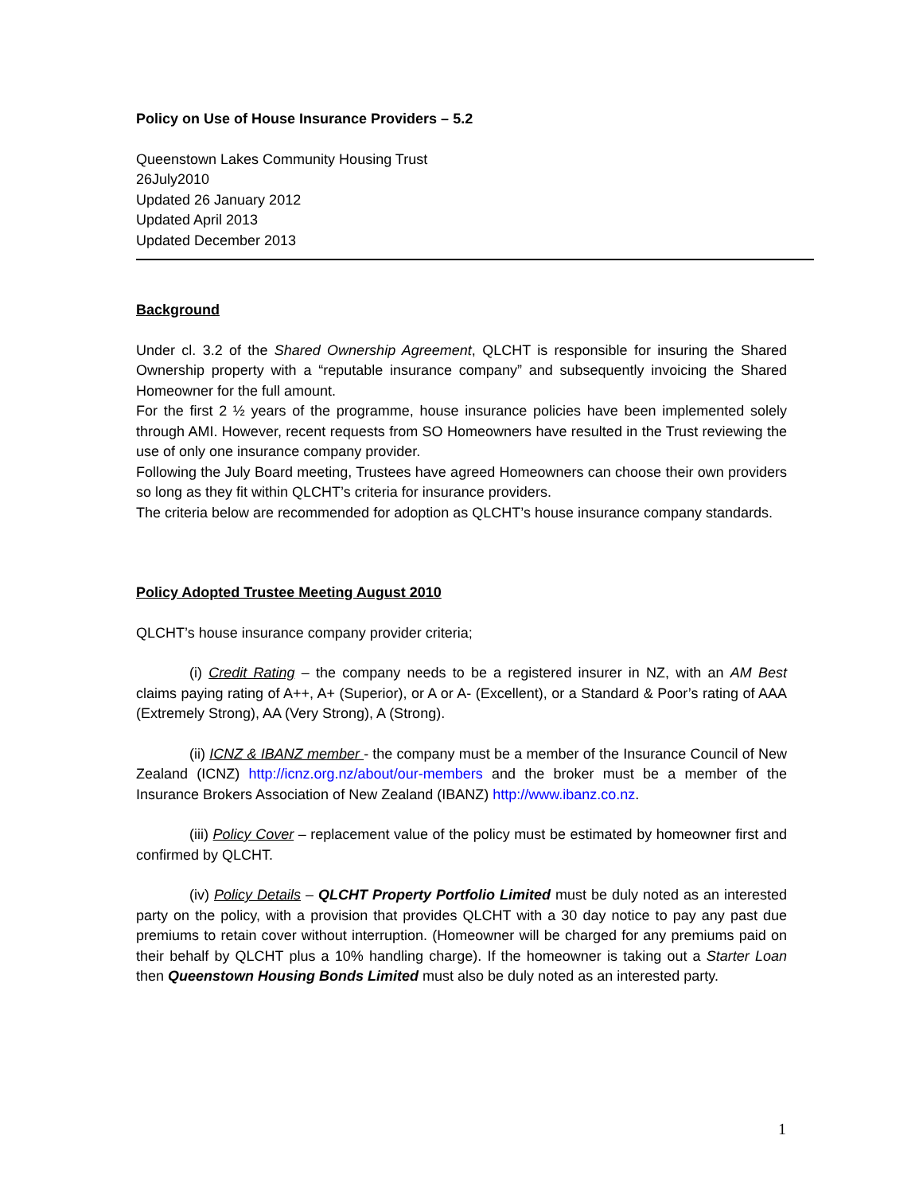Policy on Use of House Insurance Providers – 5.2
Queenstown Lakes Community Housing Trust
26July2010
Updated 26 January 2012
Updated April 2013
Updated December 2013
Background
Under cl. 3.2 of the Shared Ownership Agreement, QLCHT is responsible for insuring the Shared Ownership property with a “reputable insurance company” and subsequently invoicing the Shared Homeowner for the full amount.
For the first 2 ½ years of the programme, house insurance policies have been implemented solely through AMI. However, recent requests from SO Homeowners have resulted in the Trust reviewing the use of only one insurance company provider.
Following the July Board meeting, Trustees have agreed Homeowners can choose their own providers so long as they fit within QLCHT’s criteria for insurance providers.
The criteria below are recommended for adoption as QLCHT’s house insurance company standards.
Policy Adopted Trustee Meeting August 2010
QLCHT’s house insurance company provider criteria;
(i) Credit Rating – the company needs to be a registered insurer in NZ, with an AM Best claims paying rating of A++, A+ (Superior), or A or A- (Excellent), or a Standard & Poor’s rating of AAA (Extremely Strong), AA (Very Strong), A (Strong).
(ii) ICNZ & IBANZ member - the company must be a member of the Insurance Council of New Zealand (ICNZ) http://icnz.org.nz/about/our-members and the broker must be a member of the Insurance Brokers Association of New Zealand (IBANZ) http://www.ibanz.co.nz.
(iii) Policy Cover – replacement value of the policy must be estimated by homeowner first and confirmed by QLCHT.
(iv) Policy Details – QLCHT Property Portfolio Limited must be duly noted as an interested party on the policy, with a provision that provides QLCHT with a 30 day notice to pay any past due premiums to retain cover without interruption. (Homeowner will be charged for any premiums paid on their behalf by QLCHT plus a 10% handling charge). If the homeowner is taking out a Starter Loan then Queenstown Housing Bonds Limited must also be duly noted as an interested party.
1